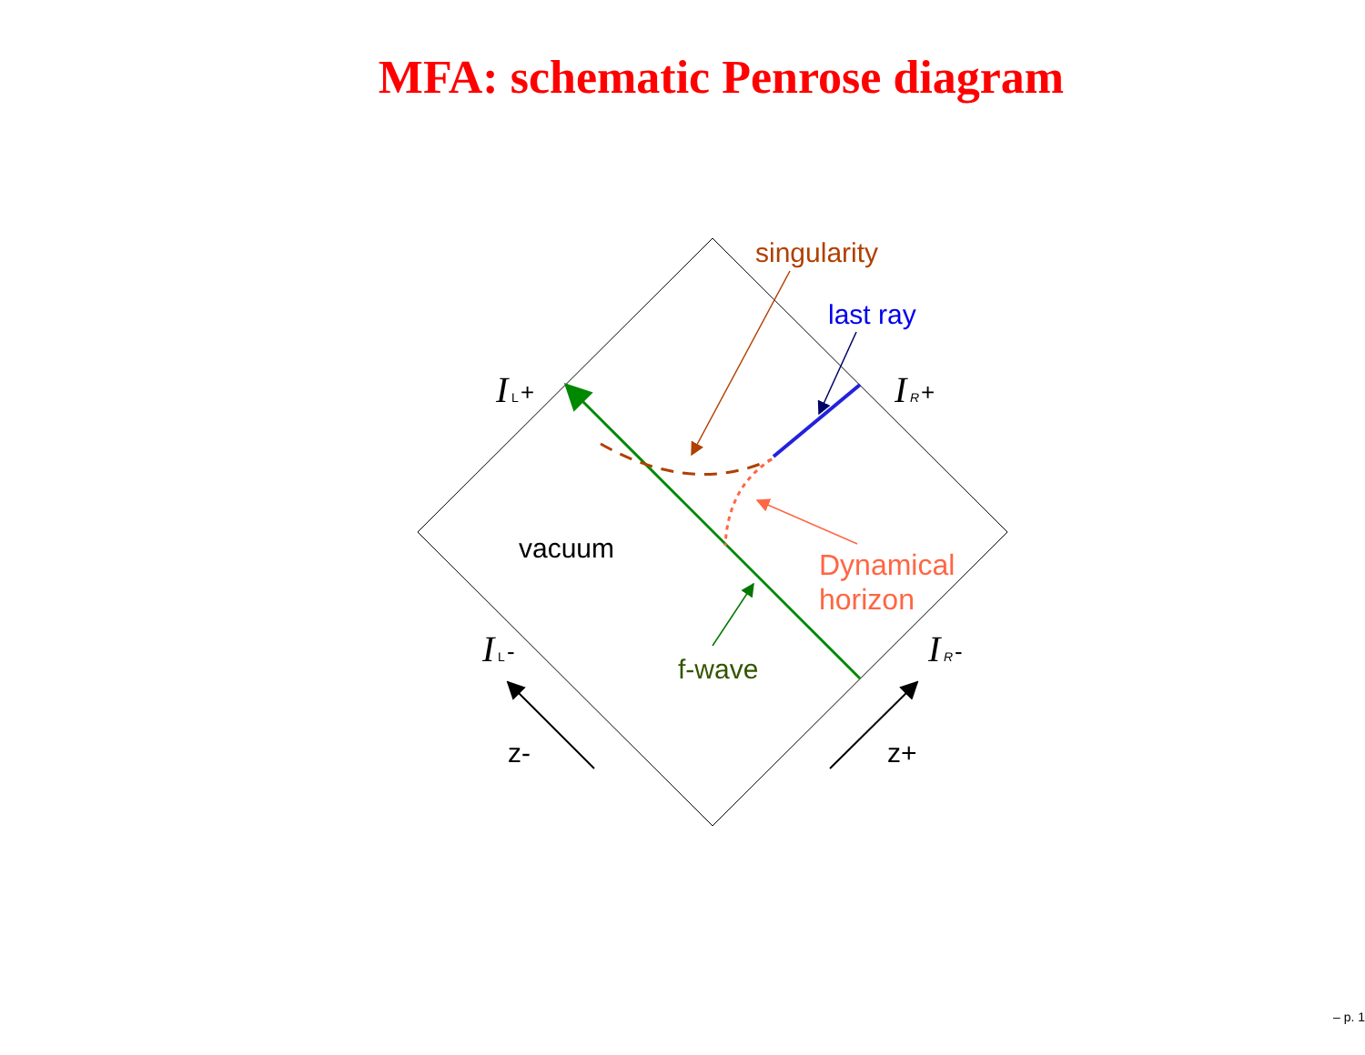MFA: schematic Penrose diagram
singularity
last ray
I
L
+
I
R
+
vacuum
Dynamical
horizon
I
L
-
I
R
-
f-wave
z-
z+
– p. 1